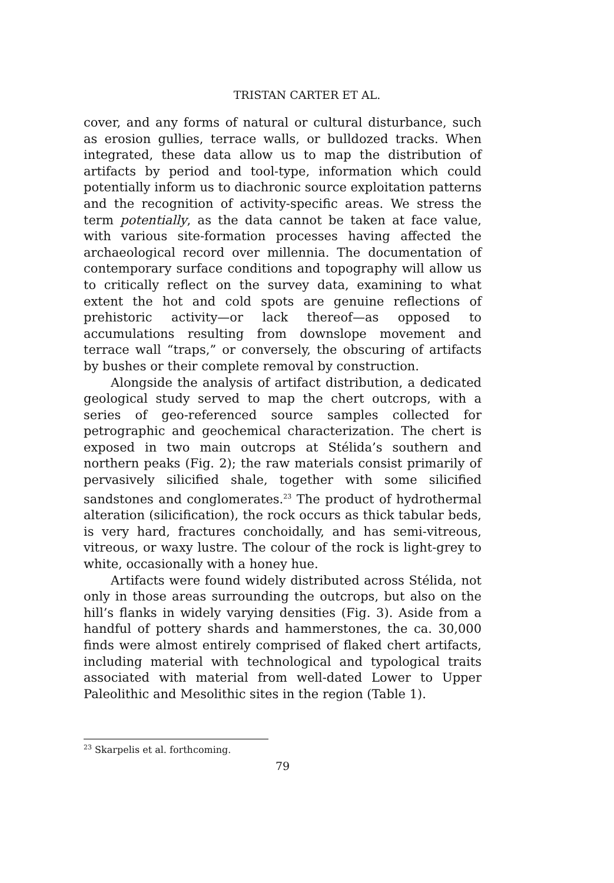TRISTAN CARTER ET AL.
cover, and any forms of natural or cultural disturbance, such as erosion gullies, terrace walls, or bulldozed tracks. When integrated, these data allow us to map the distribution of artifacts by period and tool-type, information which could potentially inform us to diachronic source exploitation patterns and the recognition of activity-specific areas. We stress the term potentially, as the data cannot be taken at face value, with various site-formation processes having affected the archaeological record over millennia. The documentation of contemporary surface conditions and topography will allow us to critically reflect on the survey data, examining to what extent the hot and cold spots are genuine reflections of prehistoric activity—or lack thereof—as opposed to accumulations resulting from downslope movement and terrace wall “traps,” or conversely, the obscuring of artifacts by bushes or their complete removal by construction.
Alongside the analysis of artifact distribution, a dedicated geological study served to map the chert outcrops, with a series of geo-referenced source samples collected for petrographic and geochemical characterization. The chert is exposed in two main outcrops at Stélida’s southern and northern peaks (Fig. 2); the raw materials consist primarily of pervasively silicified shale, together with some silicified sandstones and conglomerates.<sup>23</sup> The product of hydrothermal alteration (silicification), the rock occurs as thick tabular beds, is very hard, fractures conchoidally, and has semi-vitreous, vitreous, or waxy lustre. The colour of the rock is light-grey to white, occasionally with a honey hue.
Artifacts were found widely distributed across Stélida, not only in those areas surrounding the outcrops, but also on the hill’s flanks in widely varying densities (Fig. 3). Aside from a handful of pottery shards and hammerstones, the ca. 30,000 finds were almost entirely comprised of flaked chert artifacts, including material with technological and typological traits associated with material from well-dated Lower to Upper Paleolithic and Mesolithic sites in the region (Table 1).
<sup>23</sup> Skarpelis et al. forthcoming.
79